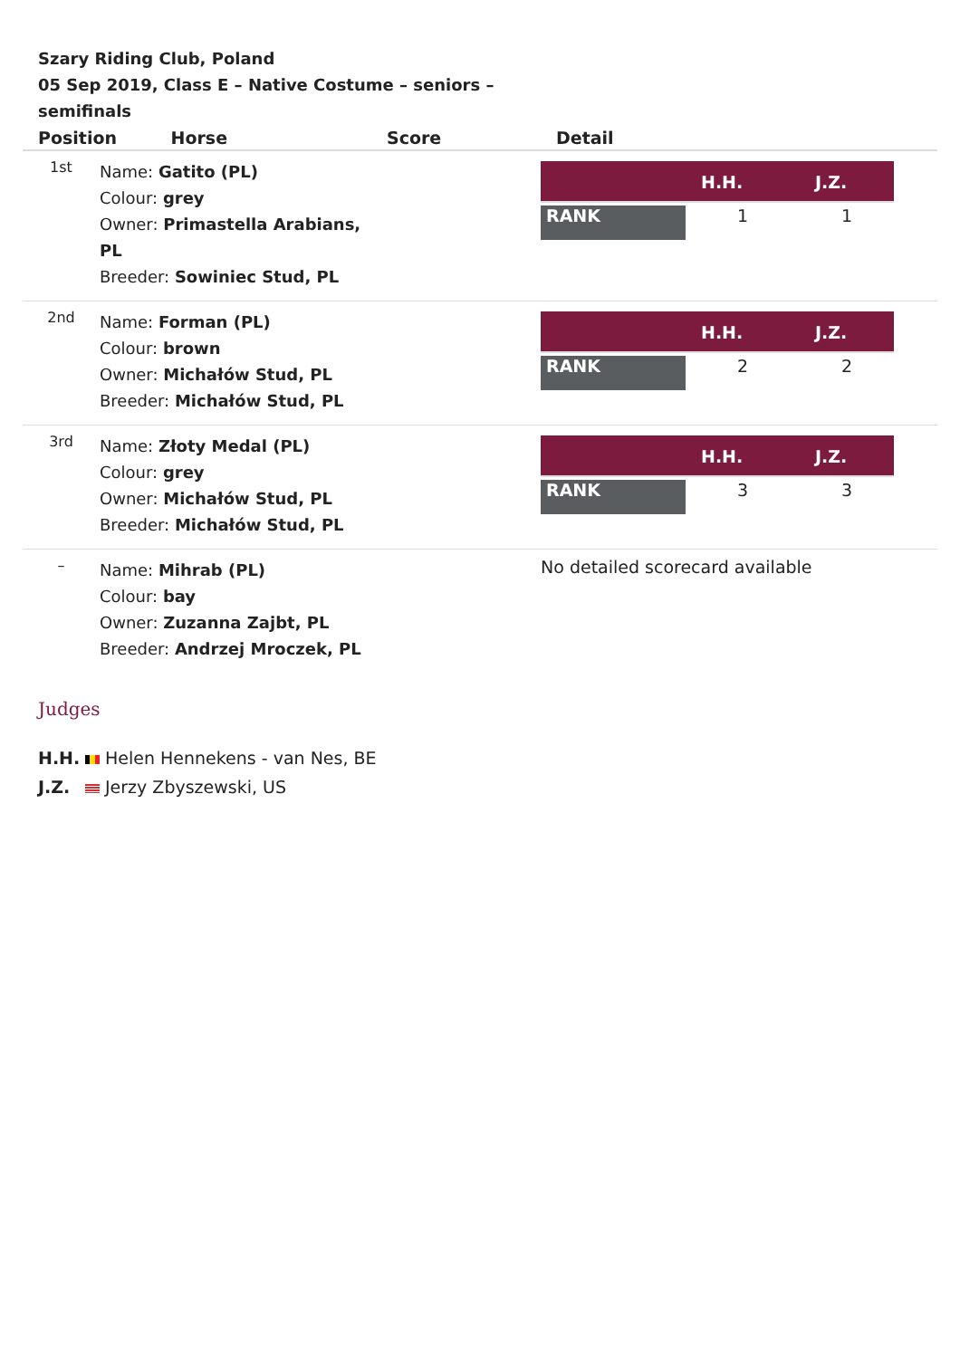Szary Riding Club, Poland
05 Sep 2019, Class E – Native Costume – seniors – semifinals
| Position Horse | | Score | Detail |
| --- | --- | --- | --- |
| 1st | Name: Gatito (PL) Colour: grey Owner: Primastella Arabians, PL Breeder: Sowiniec Stud, PL | | / / H.H. / J.Z. / / --- / --- / --- / / RANK / 1 / 1 / |
| 2nd | Name: Forman (PL) Colour: brown Owner: Michałów Stud, PL Breeder: Michałów Stud, PL | | / / H.H. / J.Z. / / --- / --- / --- / / RANK / 2 / 2 / |
| 3rd | Name: Złoty Medal (PL) Colour: grey Owner: Michałów Stud, PL Breeder: Michałów Stud, PL | | / / H.H. / J.Z. / / --- / --- / --- / / RANK / 3 / 3 / |
| – | Name: Mihrab (PL) Colour: bay Owner: Zuzanna Zajbt, PL Breeder: Andrzej Mroczek, PL | | No detailed scorecard available |
Judges
H.H. Helen Hennekens - van Nes, BE
J.Z. Jerzy Zbyszewski, US